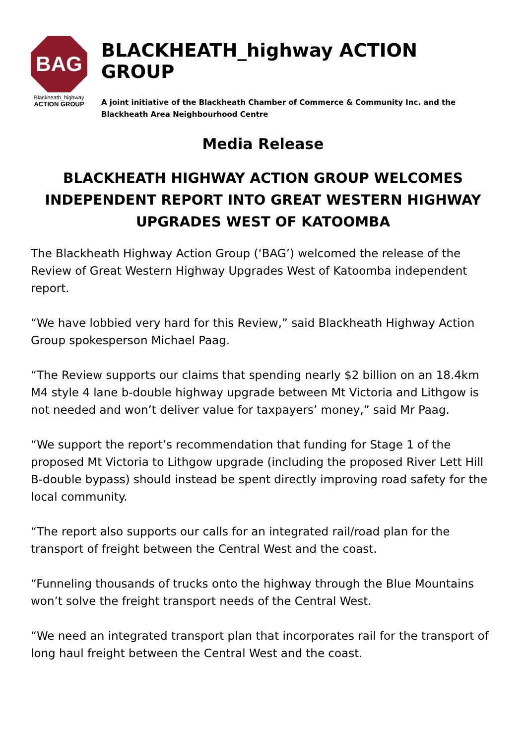BAG
Blackheath_highway
ACTION GROUP
BLACKHEATH_highway ACTION GROUP
A joint initiative of the Blackheath Chamber of Commerce & Community Inc. and the Blackheath Area Neighbourhood Centre
Media Release
BLACKHEATH HIGHWAY ACTION GROUP WELCOMES INDEPENDENT REPORT INTO GREAT WESTERN HIGHWAY UPGRADES WEST OF KATOOMBA
The Blackheath Highway Action Group (‘BAG’) welcomed the release of the Review of Great Western Highway Upgrades West of Katoomba independent report.
“We have lobbied very hard for this Review,” said Blackheath Highway Action Group spokesperson Michael Paag.
“The Review supports our claims that spending nearly $2 billion on an 18.4km M4 style 4 lane b-double highway upgrade between Mt Victoria and Lithgow is not needed and won’t deliver value for taxpayers’ money,” said Mr Paag.
“We support the report’s recommendation that funding for Stage 1 of the proposed Mt Victoria to Lithgow upgrade (including the proposed River Lett Hill B-double bypass) should instead be spent directly improving road safety for the local community.
“The report also supports our calls for an integrated rail/road plan for the transport of freight between the Central West and the coast.
“Funneling thousands of trucks onto the highway through the Blue Mountains won’t solve the freight transport needs of the Central West.
“We need an integrated transport plan that incorporates rail for the transport of long haul freight between the Central West and the coast.